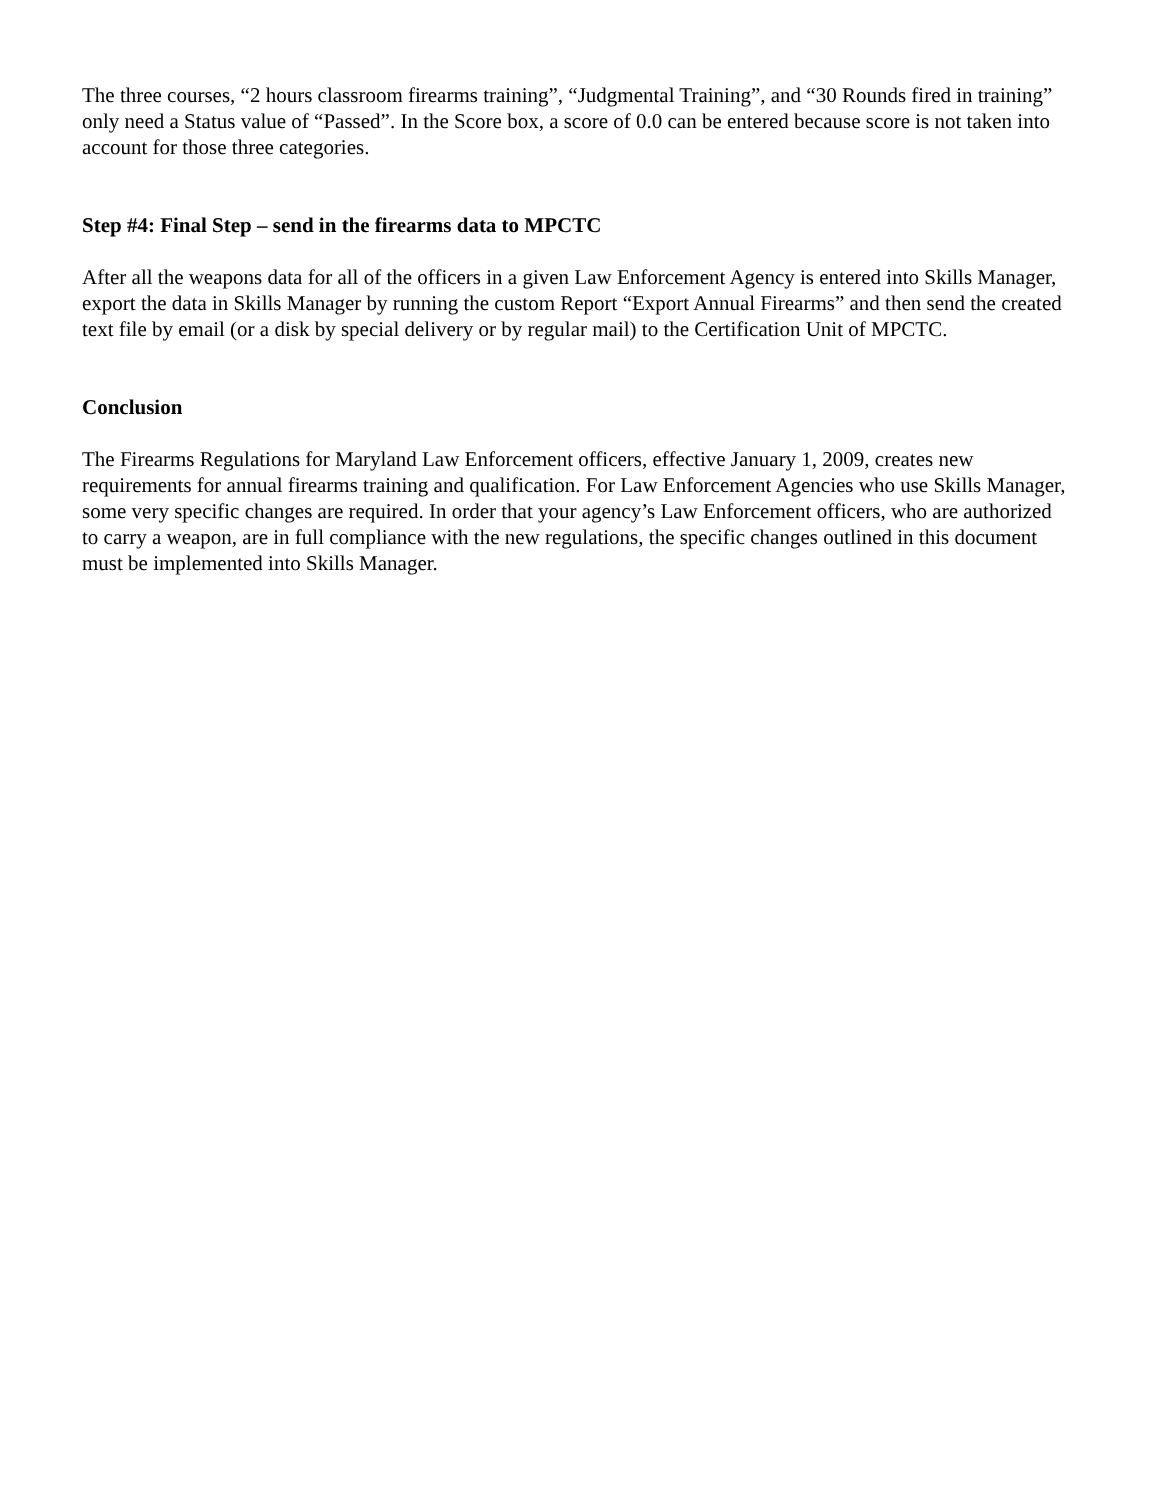The three courses, “2 hours classroom firearms training”, “Judgmental Training”, and “30 Rounds fired in training” only need a Status value of “Passed”. In the Score box, a score of 0.0 can be entered because score is not taken into account for those three categories.
Step #4: Final Step – send in the firearms data to MPCTC
After all the weapons data for all of the officers in a given Law Enforcement Agency is entered into Skills Manager, export the data in Skills Manager by running the custom Report “Export Annual Firearms” and then send the created text file by email (or a disk by special delivery or by regular mail) to the Certification Unit of MPCTC.
Conclusion
The Firearms Regulations for Maryland Law Enforcement officers, effective January 1, 2009, creates new requirements for annual firearms training and qualification. For Law Enforcement Agencies who use Skills Manager, some very specific changes are required. In order that your agency’s Law Enforcement officers, who are authorized to carry a weapon, are in full compliance with the new regulations, the specific changes outlined in this document must be implemented into Skills Manager.